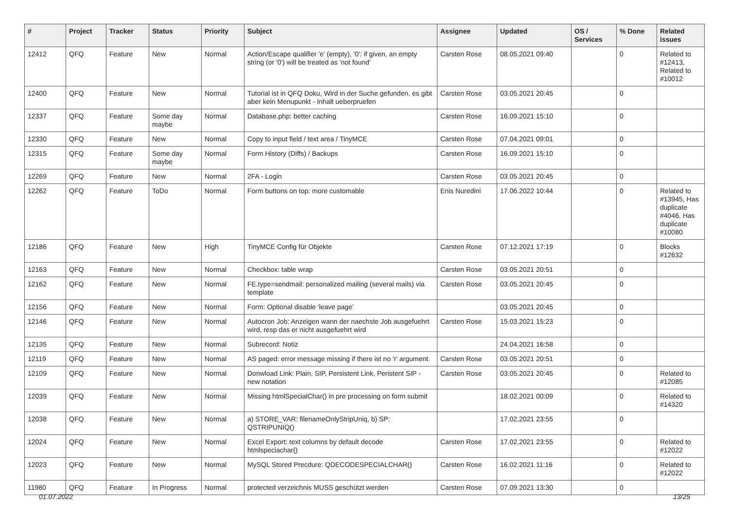| # | Project | Tracker | Status | Priority | Subject | Assignee | Updated | OS / Services | % Done | Related issues |
| --- | --- | --- | --- | --- | --- | --- | --- | --- | --- | --- |
| 12412 | QFQ | Feature | New | Normal | Action/Escape qualifier 'e' (empty), '0': if given, an empty string (or '0') will be treated as 'not found' | Carsten Rose | 08.05.2021 09:40 | | 0 | Related to #12413, Related to #10012 |
| 12400 | QFQ | Feature | New | Normal | Tutorial ist in QFQ Doku, Wird in der Suche gefunden, es gibt aber kein Menupunkt - Inhalt ueberpruefen | Carsten Rose | 03.05.2021 20:45 | | 0 | |
| 12337 | QFQ | Feature | Some day maybe | Normal | Database.php: better caching | Carsten Rose | 16.09.2021 15:10 | | 0 | |
| 12330 | QFQ | Feature | New | Normal | Copy to input field / text area / TinyMCE | Carsten Rose | 07.04.2021 09:01 | | 0 | |
| 12315 | QFQ | Feature | Some day maybe | Normal | Form History (Diffs) / Backups | Carsten Rose | 16.09.2021 15:10 | | 0 | |
| 12269 | QFQ | Feature | New | Normal | 2FA - Login | Carsten Rose | 03.05.2021 20:45 | | 0 | |
| 12262 | QFQ | Feature | ToDo | Normal | Form buttons on top: more customable | Enis Nuredini | 17.06.2022 10:44 | | 0 | Related to #13945, Has duplicate #4046, Has duplicate #10080 |
| 12186 | QFQ | Feature | New | High | TinyMCE Config für Objekte | Carsten Rose | 07.12.2021 17:19 | | 0 | Blocks #12632 |
| 12163 | QFQ | Feature | New | Normal | Checkbox: table wrap | Carsten Rose | 03.05.2021 20:51 | | 0 | |
| 12162 | QFQ | Feature | New | Normal | FE.type=sendmail: personalized mailing (several mails) via template | Carsten Rose | 03.05.2021 20:45 | | 0 | |
| 12156 | QFQ | Feature | New | Normal | Form: Optional disable 'leave page' | | 03.05.2021 20:45 | | 0 | |
| 12146 | QFQ | Feature | New | Normal | Autocron Job: Anzeigen wann der naechste Job ausgefuehrt wird, resp das er nicht ausgefuehrt wird | Carsten Rose | 15.03.2021 15:23 | | 0 | |
| 12135 | QFQ | Feature | New | Normal | Subrecord: Notiz | | 24.04.2021 16:58 | | 0 | |
| 12119 | QFQ | Feature | New | Normal | AS paged: error message missing if there ist no 'r' argument. | Carsten Rose | 03.05.2021 20:51 | | 0 | |
| 12109 | QFQ | Feature | New | Normal | Donwload Link: Plain, SIP, Persistent Link, Peristent SIP - new notation | Carsten Rose | 03.05.2021 20:45 | | 0 | Related to #12085 |
| 12039 | QFQ | Feature | New | Normal | Missing htmlSpecialChar() in pre processing on form submit | | 18.02.2021 00:09 | | 0 | Related to #14320 |
| 12038 | QFQ | Feature | New | Normal | a) STORE_VAR: filenameOnlyStripUniq, b) SP: QSTRIPUNIQ() | | 17.02.2021 23:55 | | 0 | |
| 12024 | QFQ | Feature | New | Normal | Excel Export: text columns by default decode htmlspeciachar() | Carsten Rose | 17.02.2021 23:55 | | 0 | Related to #12022 |
| 12023 | QFQ | Feature | New | Normal | MySQL Stored Precdure: QDECODESPECIALCHAR() | Carsten Rose | 16.02.2021 11:16 | | 0 | Related to #12022 |
| 11980 | QFQ | Feature | In Progress | Normal | protected verzeichnis MUSS geschützt werden | Carsten Rose | 07.09.2021 13:30 | | 0 | |
01.07.2022 13/25